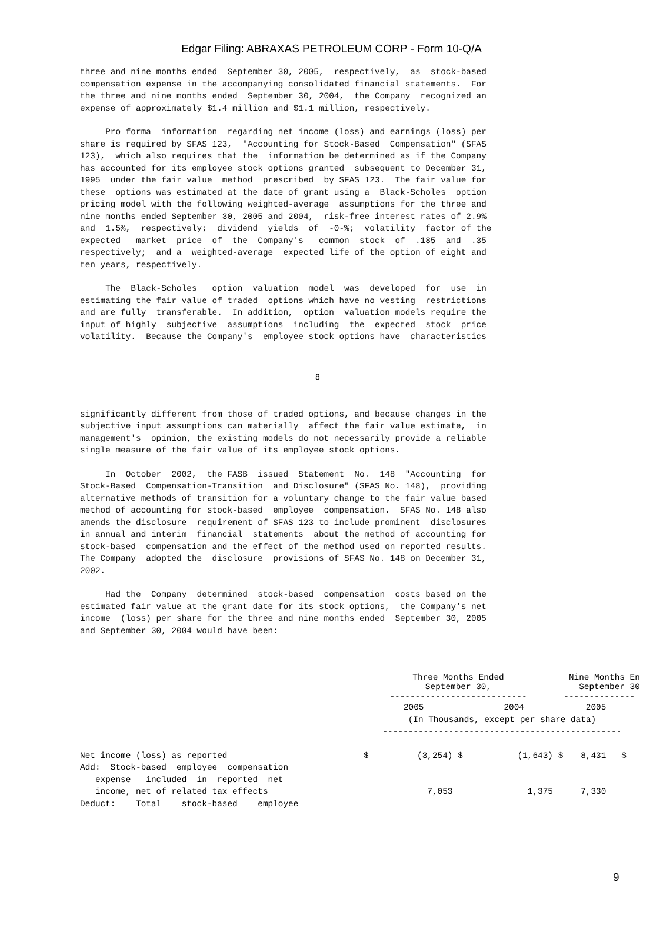Edgar Filing: ABRAXAS PETROLEUM CORP - Form 10-Q/A
three and nine months ended September 30, 2005, respectively, as stock-based compensation expense in the accompanying consolidated financial statements. For the three and nine months ended September 30, 2004, the Company recognized an expense of approximately $1.4 million and $1.1 million, respectively.
Pro forma information regarding net income (loss) and earnings (loss) per share is required by SFAS 123, "Accounting for Stock-Based Compensation" (SFAS 123), which also requires that the information be determined as if the Company has accounted for its employee stock options granted subsequent to December 31, 1995 under the fair value method prescribed by SFAS 123. The fair value for these options was estimated at the date of grant using a Black-Scholes option pricing model with the following weighted-average assumptions for the three and nine months ended September 30, 2005 and 2004, risk-free interest rates of 2.9% and 1.5%, respectively; dividend yields of -0-%; volatility factor of the expected market price of the Company's common stock of .185 and .35 respectively; and a weighted-average expected life of the option of eight and ten years, respectively.
The Black-Scholes option valuation model was developed for use in estimating the fair value of traded options which have no vesting restrictions and are fully transferable. In addition, option valuation models require the input of highly subjective assumptions including the expected stock price volatility. Because the Company's employee stock options have characteristics
8
significantly different from those of traded options, and because changes in the subjective input assumptions can materially affect the fair value estimate, in management's opinion, the existing models do not necessarily provide a reliable single measure of the fair value of its employee stock options.
In October 2002, the FASB issued Statement No. 148 "Accounting for Stock-Based Compensation-Transition and Disclosure" (SFAS No. 148), providing alternative methods of transition for a voluntary change to the fair value based method of accounting for stock-based employee compensation. SFAS No. 148 also amends the disclosure requirement of SFAS 123 to include prominent disclosures in annual and interim financial statements about the method of accounting for stock-based compensation and the effect of the method used on reported results. The Company adopted the disclosure provisions of SFAS No. 148 on December 31, 2002.
Had the Company determined stock-based compensation costs based on the estimated fair value at the grant date for its stock options, the Company's net income (loss) per share for the three and nine months ended September 30, 2005 and September 30, 2004 would have been:
| | Three Months Ended September 30, --------------------------- | | | | Nine Months En September 30 -------------- | |
| --- | --- | --- | --- | --- | --- | --- |
| | | 2005 | | 2004 | | 2005 |
| | (In Thousands, except per share data) ----------------------------------------------- | | | | | |
| Net income (loss) as reported | $ | (3,254) | $ | (1,643) | $ | 8,431 $ |
| Add: Stock-based employee compensation | | | | | | |
| expense included in reported net | | | | | | |
| income, net of related tax effects | | 7,053 | | 1,375 | | 7,330 |
| Deduct: Total stock-based employee | | | | | | |
9